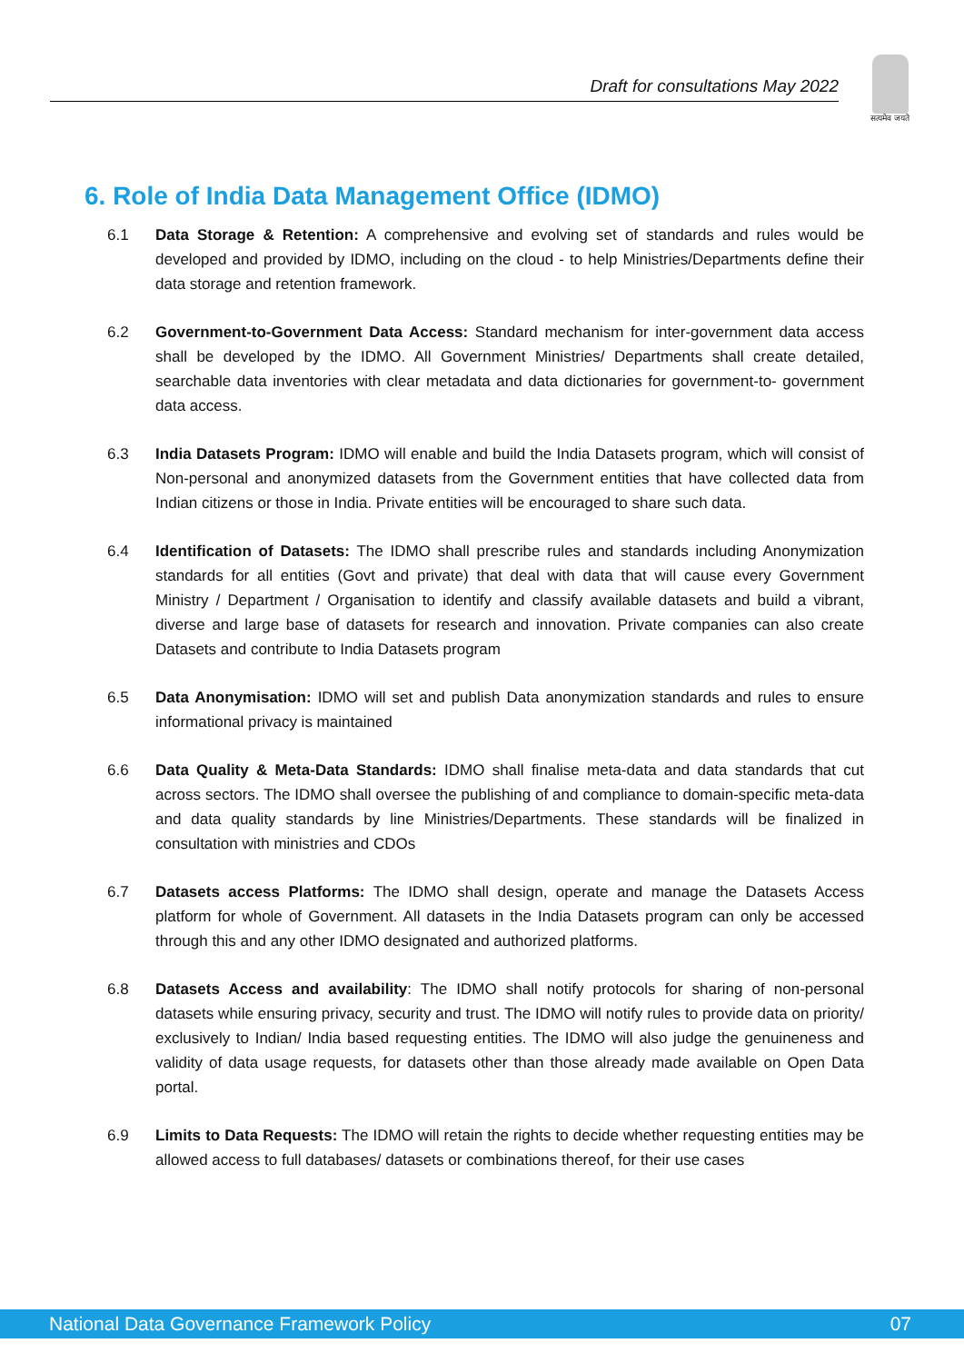Draft for consultations May 2022
सत्यमेव जयते
6. Role of India Data Management Office (IDMO)
6.1 Data Storage & Retention: A comprehensive and evolving set of standards and rules would be developed and provided by IDMO, including on the cloud - to help Ministries/Departments define their data storage and retention framework.
6.2 Government-to-Government Data Access: Standard mechanism for inter-government data access shall be developed by the IDMO. All Government Ministries/ Departments shall create detailed, searchable data inventories with clear metadata and data dictionaries for government-to- government data access.
6.3 India Datasets Program: IDMO will enable and build the India Datasets program, which will consist of Non-personal and anonymized datasets from the Government entities that have collected data from Indian citizens or those in India. Private entities will be encouraged to share such data.
6.4 Identification of Datasets: The IDMO shall prescribe rules and standards including Anonymization standards for all entities (Govt and private) that deal with data that will cause every Government Ministry / Department / Organisation to identify and classify available datasets and build a vibrant, diverse and large base of datasets for research and innovation. Private companies can also create Datasets and contribute to India Datasets program
6.5 Data Anonymisation: IDMO will set and publish Data anonymization standards and rules to ensure informational privacy is maintained
6.6 Data Quality & Meta-Data Standards: IDMO shall finalise meta-data and data standards that cut across sectors. The IDMO shall oversee the publishing of and compliance to domain-specific meta-data and data quality standards by line Ministries/Departments. These standards will be finalized in consultation with ministries and CDOs
6.7 Datasets access Platforms: The IDMO shall design, operate and manage the Datasets Access platform for whole of Government. All datasets in the India Datasets program can only be accessed through this and any other IDMO designated and authorized platforms.
6.8 Datasets Access and availability: The IDMO shall notify protocols for sharing of non-personal datasets while ensuring privacy, security and trust. The IDMO will notify rules to provide data on priority/ exclusively to Indian/ India based requesting entities. The IDMO will also judge the genuineness and validity of data usage requests, for datasets other than those already made available on Open Data portal.
6.9 Limits to Data Requests: The IDMO will retain the rights to decide whether requesting entities may be allowed access to full databases/ datasets or combinations thereof, for their use cases
National Data Governance Framework Policy 07